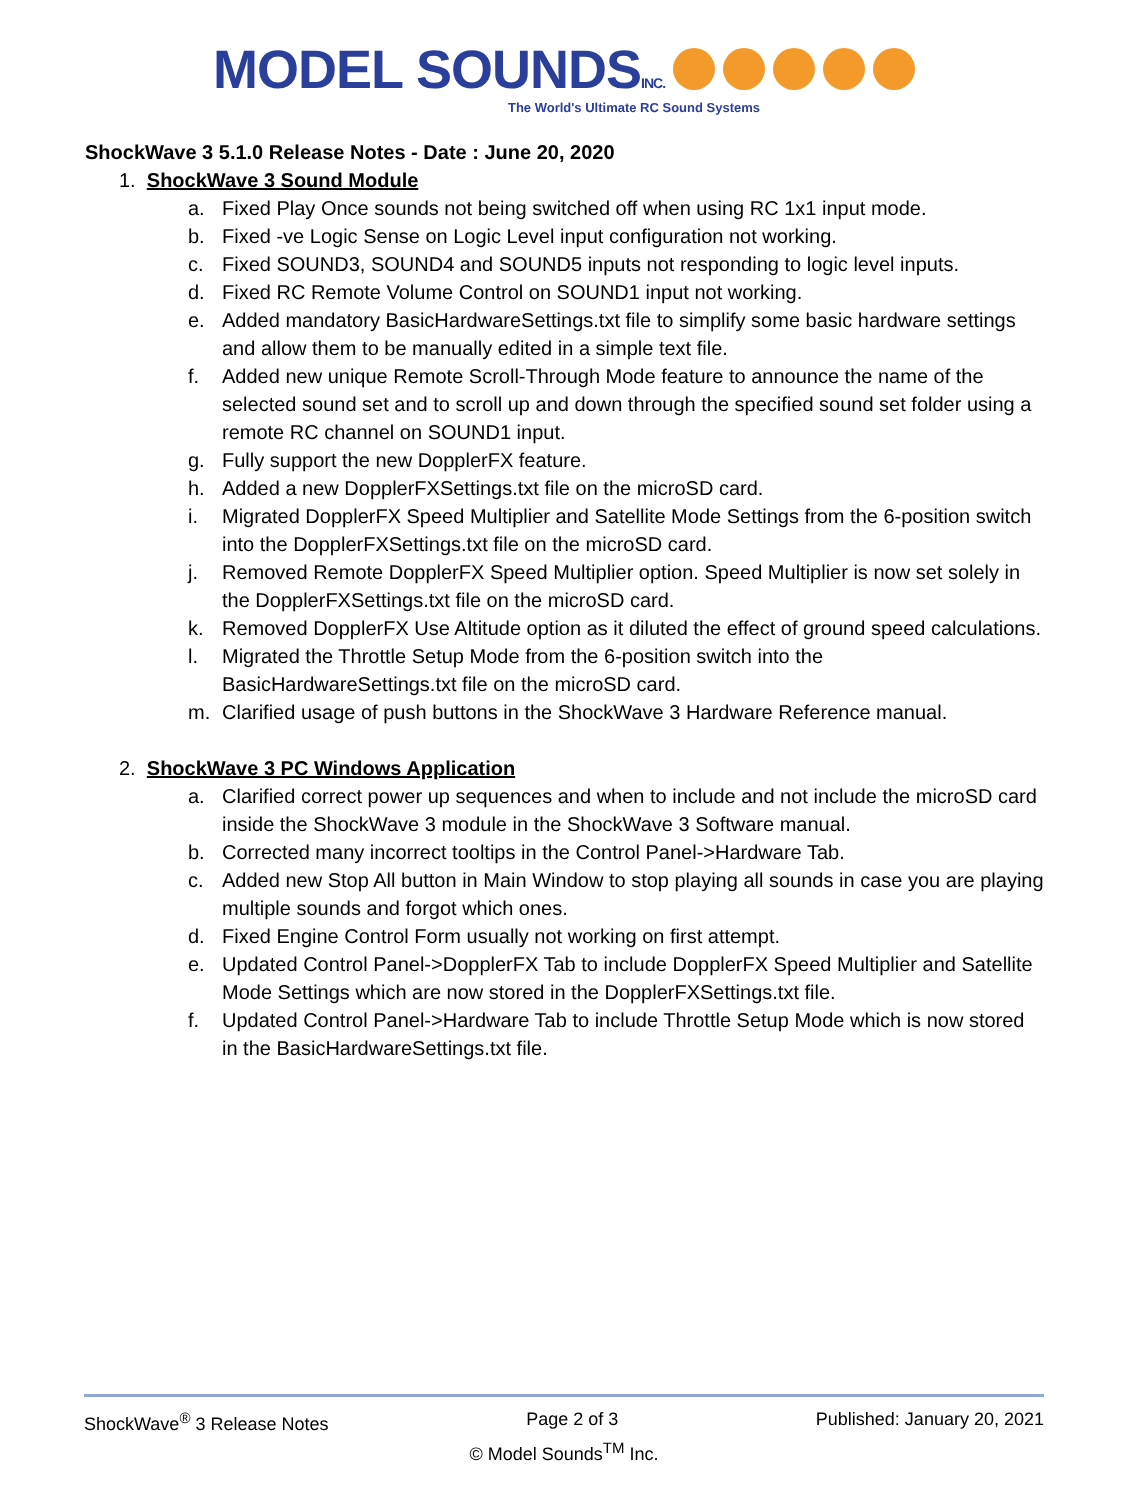MODEL SOUNDSINC.
The World's Ultimate RC Sound Systems
ShockWave 3 5.1.0 Release Notes - Date : June 20, 2020
1. ShockWave 3 Sound Module
a. Fixed Play Once sounds not being switched off when using RC 1x1 input mode.
b. Fixed -ve Logic Sense on Logic Level input configuration not working.
c. Fixed SOUND3, SOUND4 and SOUND5 inputs not responding to logic level inputs.
d. Fixed RC Remote Volume Control on SOUND1 input not working.
e. Added mandatory BasicHardwareSettings.txt file to simplify some basic hardware settings and allow them to be manually edited in a simple text file.
f. Added new unique Remote Scroll-Through Mode feature to announce the name of the selected sound set and to scroll up and down through the specified sound set folder using a remote RC channel on SOUND1 input.
g. Fully support the new DopplerFX feature.
h. Added a new DopplerFXSettings.txt file on the microSD card.
i. Migrated DopplerFX Speed Multiplier and Satellite Mode Settings from the 6-position switch into the DopplerFXSettings.txt file on the microSD card.
j. Removed Remote DopplerFX Speed Multiplier option. Speed Multiplier is now set solely in the DopplerFXSettings.txt file on the microSD card.
k. Removed DopplerFX Use Altitude option as it diluted the effect of ground speed calculations.
l. Migrated the Throttle Setup Mode from the 6-position switch into the BasicHardwareSettings.txt file on the microSD card.
m. Clarified usage of push buttons in the ShockWave 3 Hardware Reference manual.
2. ShockWave 3 PC Windows Application
a. Clarified correct power up sequences and when to include and not include the microSD card inside the ShockWave 3 module in the ShockWave 3 Software manual.
b. Corrected many incorrect tooltips in the Control Panel->Hardware Tab.
c. Added new Stop All button in Main Window to stop playing all sounds in case you are playing multiple sounds and forgot which ones.
d. Fixed Engine Control Form usually not working on first attempt.
e. Updated Control Panel->DopplerFX Tab to include DopplerFX Speed Multiplier and Satellite Mode Settings which are now stored in the DopplerFXSettings.txt file.
f. Updated Control Panel->Hardware Tab to include Throttle Setup Mode which is now stored in the BasicHardwareSettings.txt file.
ShockWave<sup>®</sup> 3 Release Notes Page 2 of 3 Published: January 20, 2021
© Model Sounds<sup>TM</sup> Inc.